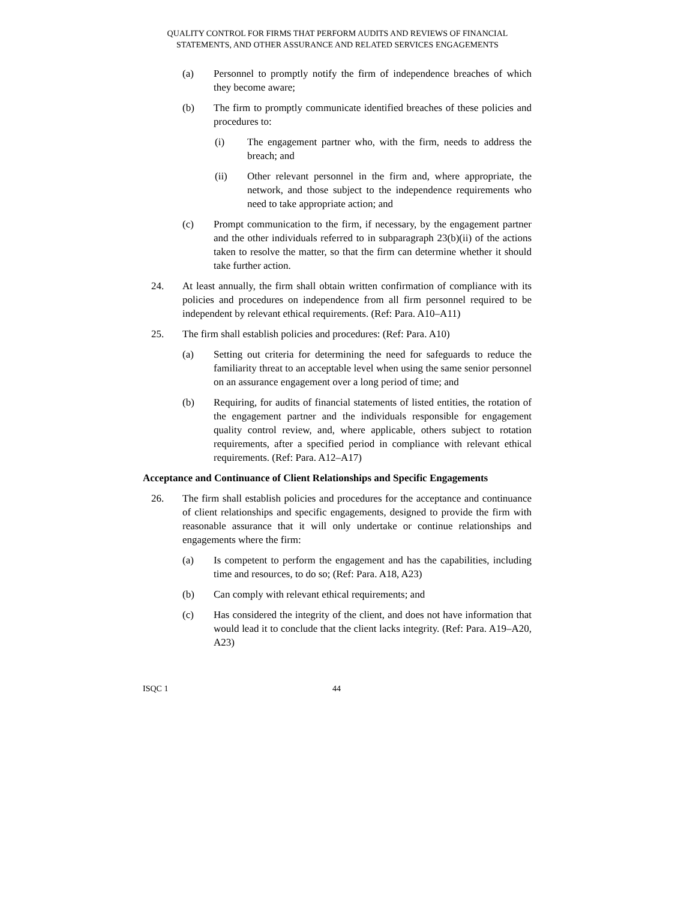QUALITY CONTROL FOR FIRMS THAT PERFORM AUDITS AND REVIEWS OF FINANCIAL
STATEMENTS, AND OTHER ASSURANCE AND RELATED SERVICES ENGAGEMENTS
(a) Personnel to promptly notify the firm of independence breaches of which they become aware;
(b) The firm to promptly communicate identified breaches of these policies and procedures to:
(i) The engagement partner who, with the firm, needs to address the breach; and
(ii) Other relevant personnel in the firm and, where appropriate, the network, and those subject to the independence requirements who need to take appropriate action; and
(c) Prompt communication to the firm, if necessary, by the engagement partner and the other individuals referred to in subparagraph 23(b)(ii) of the actions taken to resolve the matter, so that the firm can determine whether it should take further action.
24. At least annually, the firm shall obtain written confirmation of compliance with its policies and procedures on independence from all firm personnel required to be independent by relevant ethical requirements. (Ref: Para. A10–A11)
25. The firm shall establish policies and procedures: (Ref: Para. A10)
(a) Setting out criteria for determining the need for safeguards to reduce the familiarity threat to an acceptable level when using the same senior personnel on an assurance engagement over a long period of time; and
(b) Requiring, for audits of financial statements of listed entities, the rotation of the engagement partner and the individuals responsible for engagement quality control review, and, where applicable, others subject to rotation requirements, after a specified period in compliance with relevant ethical requirements. (Ref: Para. A12–A17)
Acceptance and Continuance of Client Relationships and Specific Engagements
26. The firm shall establish policies and procedures for the acceptance and continuance of client relationships and specific engagements, designed to provide the firm with reasonable assurance that it will only undertake or continue relationships and engagements where the firm:
(a) Is competent to perform the engagement and has the capabilities, including time and resources, to do so; (Ref: Para. A18, A23)
(b) Can comply with relevant ethical requirements; and
(c) Has considered the integrity of the client, and does not have information that would lead it to conclude that the client lacks integrity. (Ref: Para. A19–A20, A23)
ISQC 1 44